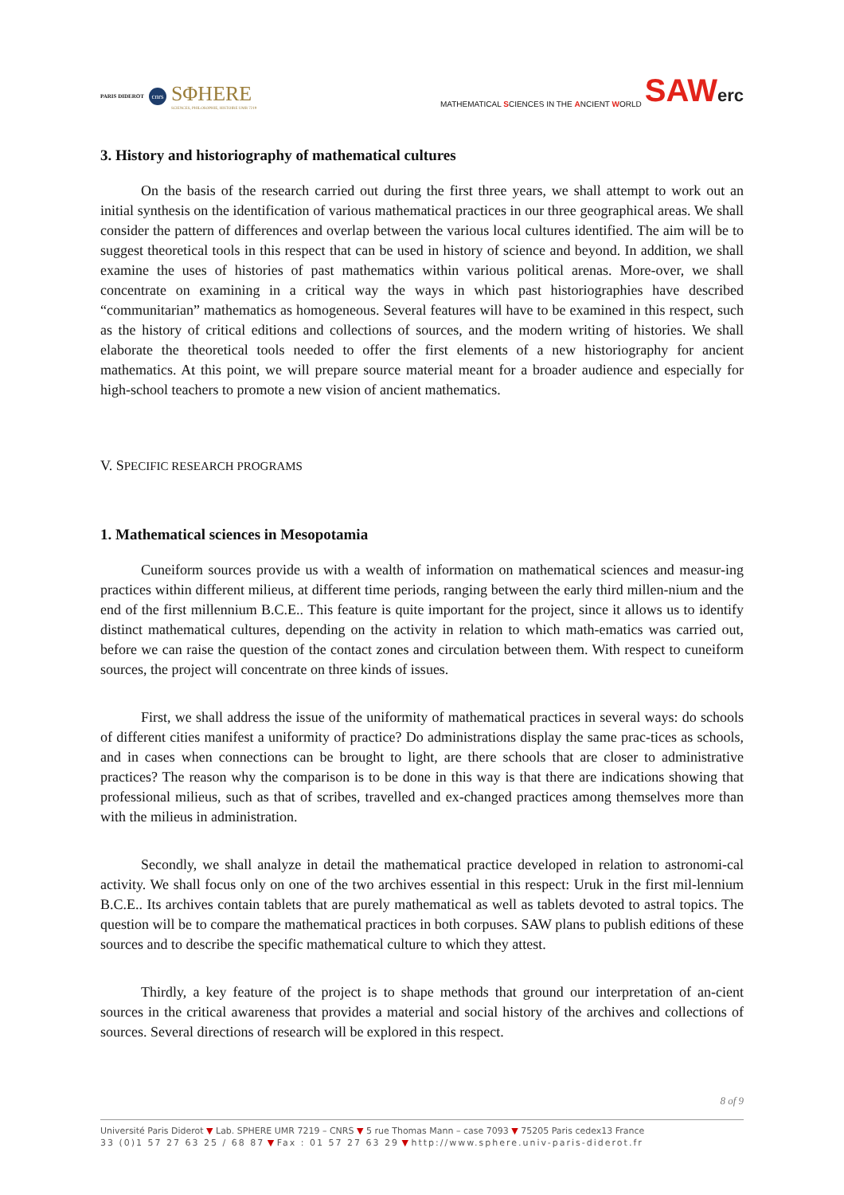PARIS DIDEROT
cnrs
SΦHERE
SCIENCES, PHILOSOPHIE, HISTOIRE UMR 7219
MATHEMATICAL SCIENCES IN THE ANCIENT WORLD
SAWerc
3. History and historiography of mathematical cultures
On the basis of the research carried out during the first three years, we shall attempt to work out an initial synthesis on the identification of various mathematical practices in our three geographical areas. We shall consider the pattern of differences and overlap between the various local cultures identified. The aim will be to suggest theoretical tools in this respect that can be used in history of science and beyond. In addition, we shall examine the uses of histories of past mathematics within various political arenas. More-over, we shall concentrate on examining in a critical way the ways in which past historiographies have described “communitarian” mathematics as homogeneous. Several features will have to be examined in this respect, such as the history of critical editions and collections of sources, and the modern writing of histories. We shall elaborate the theoretical tools needed to offer the first elements of a new historiography for ancient mathematics. At this point, we will prepare source material meant for a broader audience and especially for high-school teachers to promote a new vision of ancient mathematics.
V. SPECIFIC RESEARCH PROGRAMS
1. Mathematical sciences in Mesopotamia
Cuneiform sources provide us with a wealth of information on mathematical sciences and measur-ing practices within different milieus, at different time periods, ranging between the early third millen-nium and the end of the first millennium B.C.E.. This feature is quite important for the project, since it allows us to identify distinct mathematical cultures, depending on the activity in relation to which math-ematics was carried out, before we can raise the question of the contact zones and circulation between them. With respect to cuneiform sources, the project will concentrate on three kinds of issues.
First, we shall address the issue of the uniformity of mathematical practices in several ways: do schools of different cities manifest a uniformity of practice? Do administrations display the same prac-tices as schools, and in cases when connections can be brought to light, are there schools that are closer to administrative practices? The reason why the comparison is to be done in this way is that there are indications showing that professional milieus, such as that of scribes, travelled and ex-changed practices among themselves more than with the milieus in administration.
Secondly, we shall analyze in detail the mathematical practice developed in relation to astronomi-cal activity. We shall focus only on one of the two archives essential in this respect: Uruk in the first mil-lennium B.C.E.. Its archives contain tablets that are purely mathematical as well as tablets devoted to astral topics. The question will be to compare the mathematical practices in both corpuses. SAW plans to publish editions of these sources and to describe the specific mathematical culture to which they attest.
Thirdly, a key feature of the project is to shape methods that ground our interpretation of an-cient sources in the critical awareness that provides a material and social history of the archives and collections of sources. Several directions of research will be explored in this respect.
8 of 9
Université Paris Diderot ▼ Lab. SPHERE UMR 7219 – CNRS ▼ 5 rue Thomas Mann – case 7093 ▼ 75205 Paris cedex13 France
33 (0)1 57 27 63 25 / 68 87 ▼ Fax : 01 57 27 63 29 ▼ http://www.sphere.univ-paris-diderot.fr